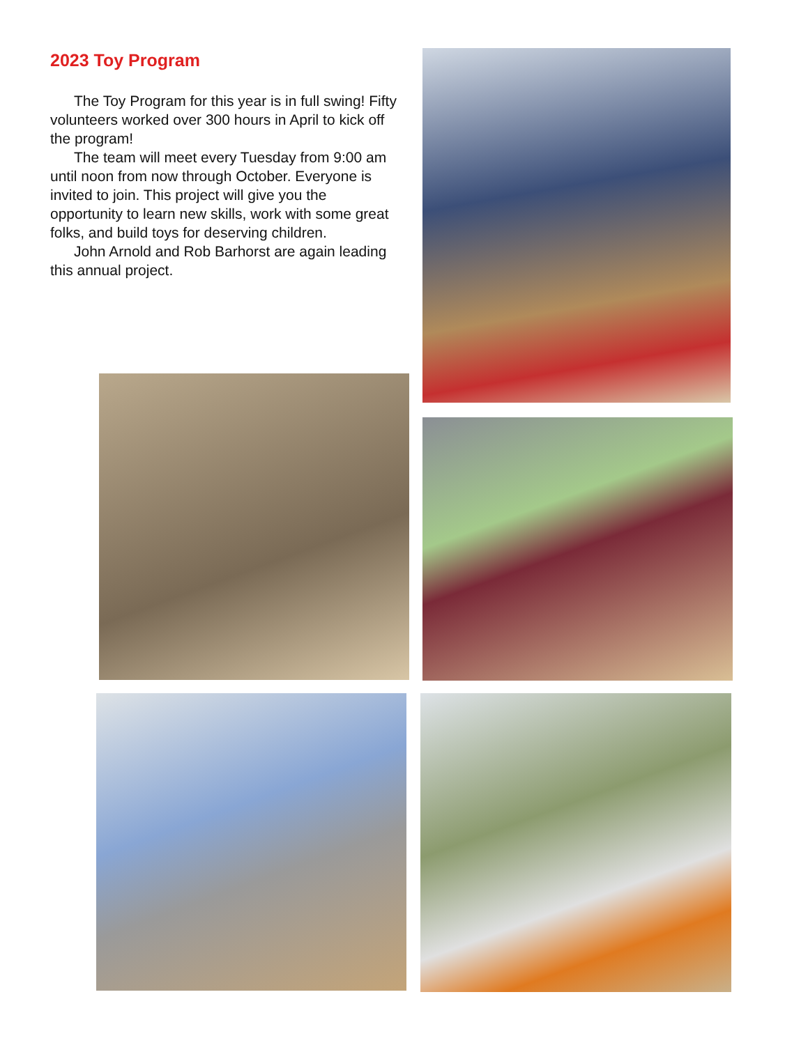2023 Toy Program
The Toy Program for this year is in full swing! Fifty volunteers worked over 300 hours in April to kick off the program!
The team will meet every Tuesday from 9:00 am until noon from now through October. Everyone is invited to join. This project will give you the opportunity to learn new skills, work with some great folks, and build toys for deserving children.
John Arnold and Rob Barhorst are again leading this annual project.